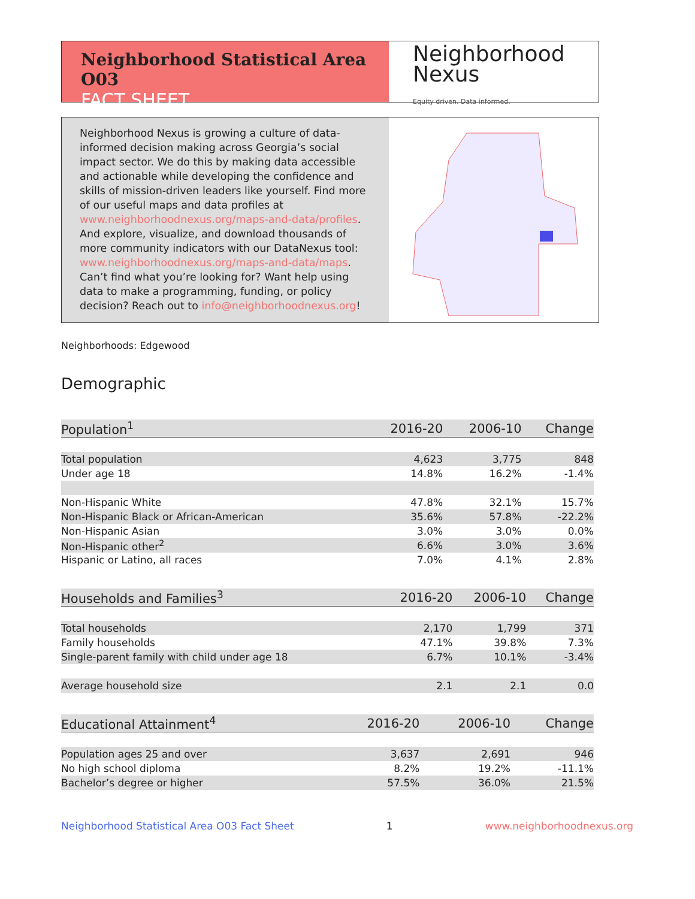Neighborhood Statistical Area O03
FACT SHEET
Neighborhood
Nexus
Equity driven. Data informed.
Neighborhood Nexus is growing a culture of data-informed decision making across Georgia’s social impact sector. We do this by making data accessible and actionable while developing the confidence and skills of mission-driven leaders like yourself. Find more of our useful maps and data profiles at www.neighborhoodnexus.org/maps-and-data/profiles. And explore, visualize, and download thousands of more community indicators with our DataNexus tool: www.neighborhoodnexus.org/maps-and-data/maps. Can’t find what you’re looking for? Want help using data to make a programming, funding, or policy decision? Reach out to info@neighborhoodnexus.org!
Neighborhoods: Edgewood
Demographic
| Population<sup>1</sup> | 2016-20 | 2006-10 | Change |
| --- | --- | --- | --- |
| Total population | 4,623 | 3,775 | 848 |
| Under age 18 | 14.8% | 16.2% | -1.4% |
| Non-Hispanic White | 47.8% | 32.1% | 15.7% |
| Non-Hispanic Black or African-American | 35.6% | 57.8% | -22.2% |
| Non-Hispanic Asian | 3.0% | 3.0% | 0.0% |
| Non-Hispanic other<sup>2</sup> | 6.6% | 3.0% | 3.6% |
| Hispanic or Latino, all races | 7.0% | 4.1% | 2.8% |
| Households and Families<sup>3</sup> | 2016-20 | 2006-10 | Change |
| --- | --- | --- | --- |
| Total households | 2,170 | 1,799 | 371 |
| Family households | 47.1% | 39.8% | 7.3% |
| Single-parent family with child under age 18 | 6.7% | 10.1% | -3.4% |
| Average household size | 2.1 | 2.1 | 0.0 |
| Educational Attainment<sup>4</sup> | 2016-20 | 2006-10 | Change |
| --- | --- | --- | --- |
| Population ages 25 and over | 3,637 | 2,691 | 946 |
| No high school diploma | 8.2% | 19.2% | -11.1% |
| Bachelor’s degree or higher | 57.5% | 36.0% | 21.5% |
Neighborhood Statistical Area O03 Fact Sheet 1 www.neighborhoodnexus.org